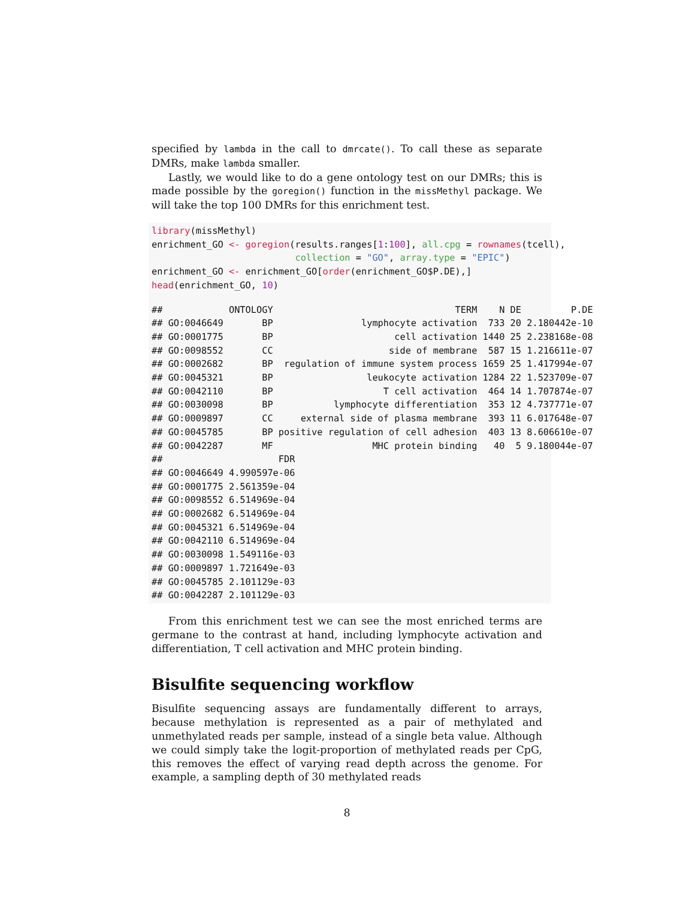specified by lambda in the call to dmrcate(). To call these as separate DMRs, make lambda smaller.
Lastly, we would like to do a gene ontology test on our DMRs; this is made possible by the goregion() function in the missMethyl package. We will take the top 100 DMRs for this enrichment test.
library(missMethyl)
enrichment_GO <- goregion(results.ranges[1:100], all.cpg = rownames(tcell),
                          collection = "GO", array.type = "EPIC")
enrichment_GO <- enrichment_GO[order(enrichment_GO$P.DE),]
head(enrichment_GO, 10)
##            ONTOLOGY                                 TERM    N DE         P.DE
## GO:0046649       BP                lymphocyte activation  733 20 2.180442e-10
## GO:0001775       BP                      cell activation 1440 25 2.238168e-08
## GO:0098552       CC                     side of membrane  587 15 1.216611e-07
## GO:0002682       BP  regulation of immune system process 1659 25 1.417994e-07
## GO:0045321       BP                 leukocyte activation 1284 22 1.523709e-07
## GO:0042110       BP                    T cell activation  464 14 1.707874e-07
## GO:0030098       BP           lymphocyte differentiation  353 12 4.737771e-07
## GO:0009897       CC     external side of plasma membrane  393 11 6.017648e-07
## GO:0045785       BP positive regulation of cell adhesion  403 13 8.606610e-07
## GO:0042287       MF                  MHC protein binding   40  5 9.180044e-07
##                     FDR
## GO:0046649 4.990597e-06
## GO:0001775 2.561359e-04
## GO:0098552 6.514969e-04
## GO:0002682 6.514969e-04
## GO:0045321 6.514969e-04
## GO:0042110 6.514969e-04
## GO:0030098 1.549116e-03
## GO:0009897 1.721649e-03
## GO:0045785 2.101129e-03
## GO:0042287 2.101129e-03
From this enrichment test we can see the most enriched terms are germane to the contrast at hand, including lymphocyte activation and differentiation, T cell activation and MHC protein binding.
Bisulfite sequencing workflow
Bisulfite sequencing assays are fundamentally different to arrays, because methylation is represented as a pair of methylated and unmethylated reads per sample, instead of a single beta value. Although we could simply take the logit-proportion of methylated reads per CpG, this removes the effect of varying read depth across the genome. For example, a sampling depth of 30 methylated reads
8